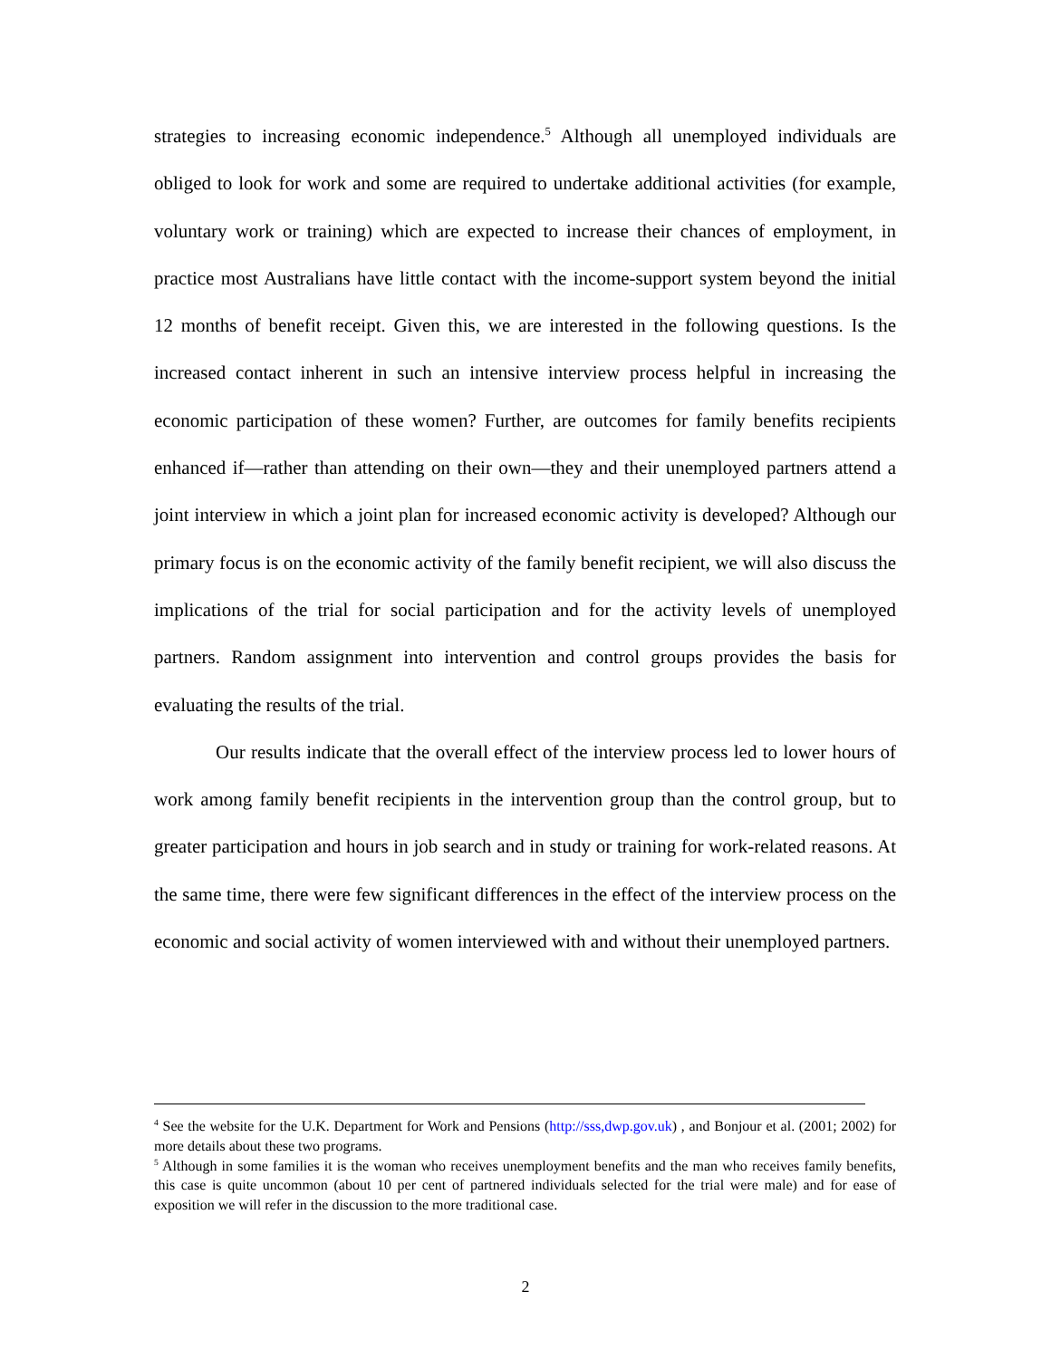strategies to increasing economic independence.<sup>5</sup> Although all unemployed individuals are obliged to look for work and some are required to undertake additional activities (for example, voluntary work or training) which are expected to increase their chances of employment, in practice most Australians have little contact with the income-support system beyond the initial 12 months of benefit receipt. Given this, we are interested in the following questions. Is the increased contact inherent in such an intensive interview process helpful in increasing the economic participation of these women? Further, are outcomes for family benefits recipients enhanced if—rather than attending on their own—they and their unemployed partners attend a joint interview in which a joint plan for increased economic activity is developed? Although our primary focus is on the economic activity of the family benefit recipient, we will also discuss the implications of the trial for social participation and for the activity levels of unemployed partners. Random assignment into intervention and control groups provides the basis for evaluating the results of the trial.
Our results indicate that the overall effect of the interview process led to lower hours of work among family benefit recipients in the intervention group than the control group, but to greater participation and hours in job search and in study or training for work-related reasons. At the same time, there were few significant differences in the effect of the interview process on the economic and social activity of women interviewed with and without their unemployed partners.
<sup>4</sup> See the website for the U.K. Department for Work and Pensions (http://sss,dwp.gov.uk) , and Bonjour et al. (2001; 2002) for more details about these two programs.
<sup>5</sup> Although in some families it is the woman who receives unemployment benefits and the man who receives family benefits, this case is quite uncommon (about 10 per cent of partnered individuals selected for the trial were male) and for ease of exposition we will refer in the discussion to the more traditional case.
2